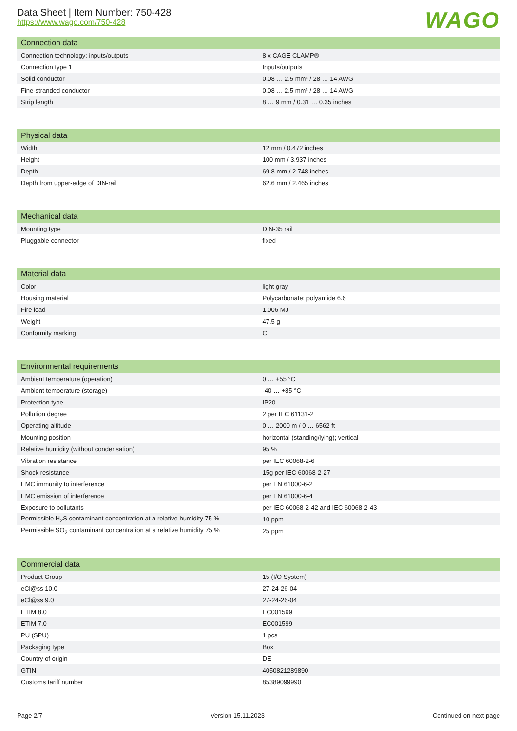Data Sheet | Item Number: 750-428
https://www.wago.com/750-428
WAGO
| Connection data | |
| --- | --- |
| Connection technology: inputs/outputs | 8 x CAGE CLAMP® |
| Connection type 1 | Inputs/outputs |
| Solid conductor | 0.08 … 2.5 mm² / 28 … 14 AWG |
| Fine-stranded conductor | 0.08 … 2.5 mm² / 28 … 14 AWG |
| Strip length | 8 … 9 mm / 0.31 … 0.35 inches |
| Physical data | |
| --- | --- |
| Width | 12 mm / 0.472 inches |
| Height | 100 mm / 3.937 inches |
| Depth | 69.8 mm / 2.748 inches |
| Depth from upper-edge of DIN-rail | 62.6 mm / 2.465 inches |
| Mechanical data | |
| --- | --- |
| Mounting type | DIN-35 rail |
| Pluggable connector | fixed |
| Material data | |
| --- | --- |
| Color | light gray |
| Housing material | Polycarbonate; polyamide 6.6 |
| Fire load | 1.006 MJ |
| Weight | 47.5 g |
| Conformity marking | CE |
| Environmental requirements | |
| --- | --- |
| Ambient temperature (operation) | 0 … +55 °C |
| Ambient temperature (storage) | -40 … +85 °C |
| Protection type | IP20 |
| Pollution degree | 2 per IEC 61131-2 |
| Operating altitude | 0 … 2000 m / 0 … 6562 ft |
| Mounting position | horizontal (standing/lying); vertical |
| Relative humidity (without condensation) | 95 % |
| Vibration resistance | per IEC 60068-2-6 |
| Shock resistance | 15g per IEC 60068-2-27 |
| EMC immunity to interference | per EN 61000-6-2 |
| EMC emission of interference | per EN 61000-6-4 |
| Exposure to pollutants | per IEC 60068-2-42 and IEC 60068-2-43 |
| Permissible H<sub>2</sub>S contaminant concentration at a relative humidity 75 % | 10 ppm |
| Permissible SO<sub>2</sub> contaminant concentration at a relative humidity 75 % | 25 ppm |
| Commercial data | |
| --- | --- |
| Product Group | 15 (I/O System) |
| eCl@ss 10.0 | 27-24-26-04 |
| eCl@ss 9.0 | 27-24-26-04 |
| ETIM 8.0 | EC001599 |
| ETIM 7.0 | EC001599 |
| PU (SPU) | 1 pcs |
| Packaging type | Box |
| Country of origin | DE |
| GTIN | 4050821289890 |
| Customs tariff number | 85389099990 |
Page 2/7 Version 15.11.2023 Continued on next page